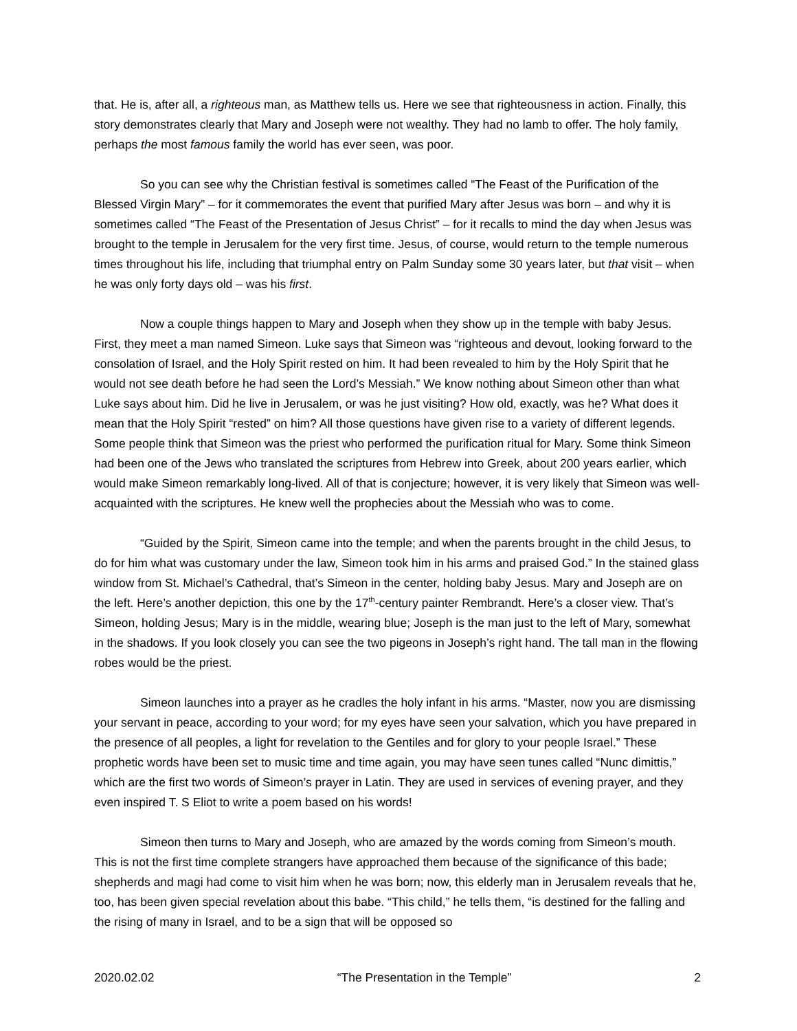that. He is, after all, a righteous man, as Matthew tells us. Here we see that righteousness in action. Finally, this story demonstrates clearly that Mary and Joseph were not wealthy. They had no lamb to offer. The holy family, perhaps the most famous family the world has ever seen, was poor.
So you can see why the Christian festival is sometimes called “The Feast of the Purification of the Blessed Virgin Mary” – for it commemorates the event that purified Mary after Jesus was born – and why it is sometimes called “The Feast of the Presentation of Jesus Christ” – for it recalls to mind the day when Jesus was brought to the temple in Jerusalem for the very first time. Jesus, of course, would return to the temple numerous times throughout his life, including that triumphal entry on Palm Sunday some 30 years later, but that visit – when he was only forty days old – was his first.
Now a couple things happen to Mary and Joseph when they show up in the temple with baby Jesus. First, they meet a man named Simeon. Luke says that Simeon was “righteous and devout, looking forward to the consolation of Israel, and the Holy Spirit rested on him. It had been revealed to him by the Holy Spirit that he would not see death before he had seen the Lord’s Messiah.” We know nothing about Simeon other than what Luke says about him. Did he live in Jerusalem, or was he just visiting? How old, exactly, was he? What does it mean that the Holy Spirit “rested” on him? All those questions have given rise to a variety of different legends. Some people think that Simeon was the priest who performed the purification ritual for Mary. Some think Simeon had been one of the Jews who translated the scriptures from Hebrew into Greek, about 200 years earlier, which would make Simeon remarkably long-lived. All of that is conjecture; however, it is very likely that Simeon was well-acquainted with the scriptures. He knew well the prophecies about the Messiah who was to come.
“Guided by the Spirit, Simeon came into the temple; and when the parents brought in the child Jesus, to do for him what was customary under the law, Simeon took him in his arms and praised God.” In the stained glass window from St. Michael’s Cathedral, that’s Simeon in the center, holding baby Jesus. Mary and Joseph are on the left. Here’s another depiction, this one by the 17<sup>th</sup>-century painter Rembrandt. Here’s a closer view. That’s Simeon, holding Jesus; Mary is in the middle, wearing blue; Joseph is the man just to the left of Mary, somewhat in the shadows. If you look closely you can see the two pigeons in Joseph’s right hand. The tall man in the flowing robes would be the priest.
Simeon launches into a prayer as he cradles the holy infant in his arms. “Master, now you are dismissing your servant in peace, according to your word; for my eyes have seen your salvation, which you have prepared in the presence of all peoples, a light for revelation to the Gentiles and for glory to your people Israel.” These prophetic words have been set to music time and time again, you may have seen tunes called “Nunc dimittis,” which are the first two words of Simeon’s prayer in Latin. They are used in services of evening prayer, and they even inspired T. S Eliot to write a poem based on his words!
Simeon then turns to Mary and Joseph, who are amazed by the words coming from Simeon’s mouth. This is not the first time complete strangers have approached them because of the significance of this bade; shepherds and magi had come to visit him when he was born; now, this elderly man in Jerusalem reveals that he, too, has been given special revelation about this babe. “This child,” he tells them, “is destined for the falling and the rising of many in Israel, and to be a sign that will be opposed so
2020.02.02 “The Presentation in the Temple” 2